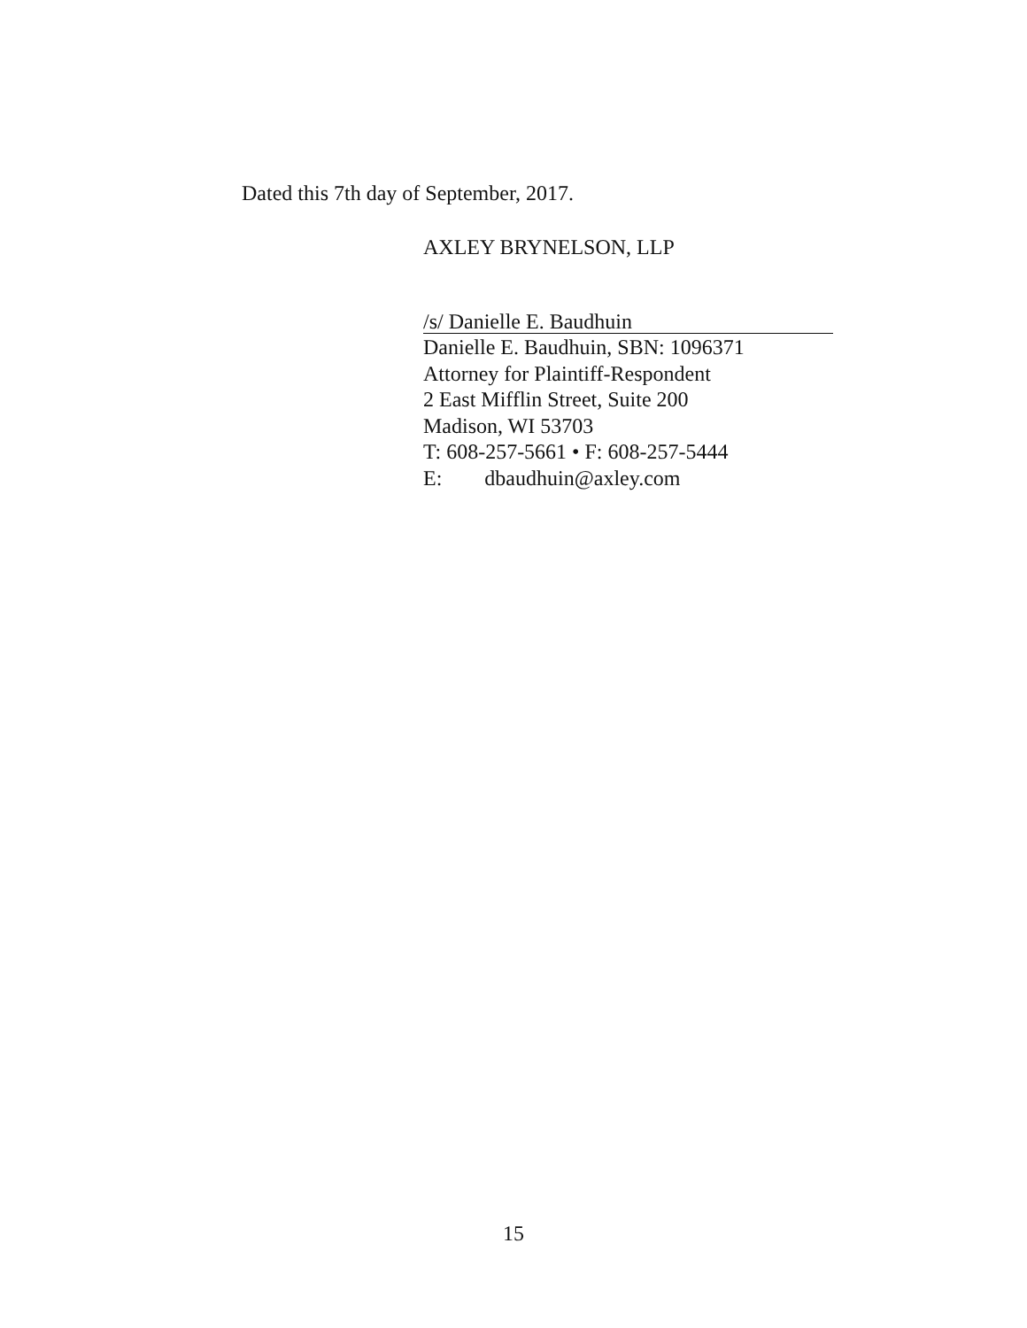Dated this 7th day of September, 2017.
AXLEY BRYNELSON, LLP
/s/ Danielle E. Baudhuin
Danielle E. Baudhuin, SBN: 1096371
Attorney for Plaintiff-Respondent
2 East Mifflin Street, Suite 200
Madison, WI 53703
T: 608-257-5661 • F: 608-257-5444
E: dbaudhuin@axley.com
15